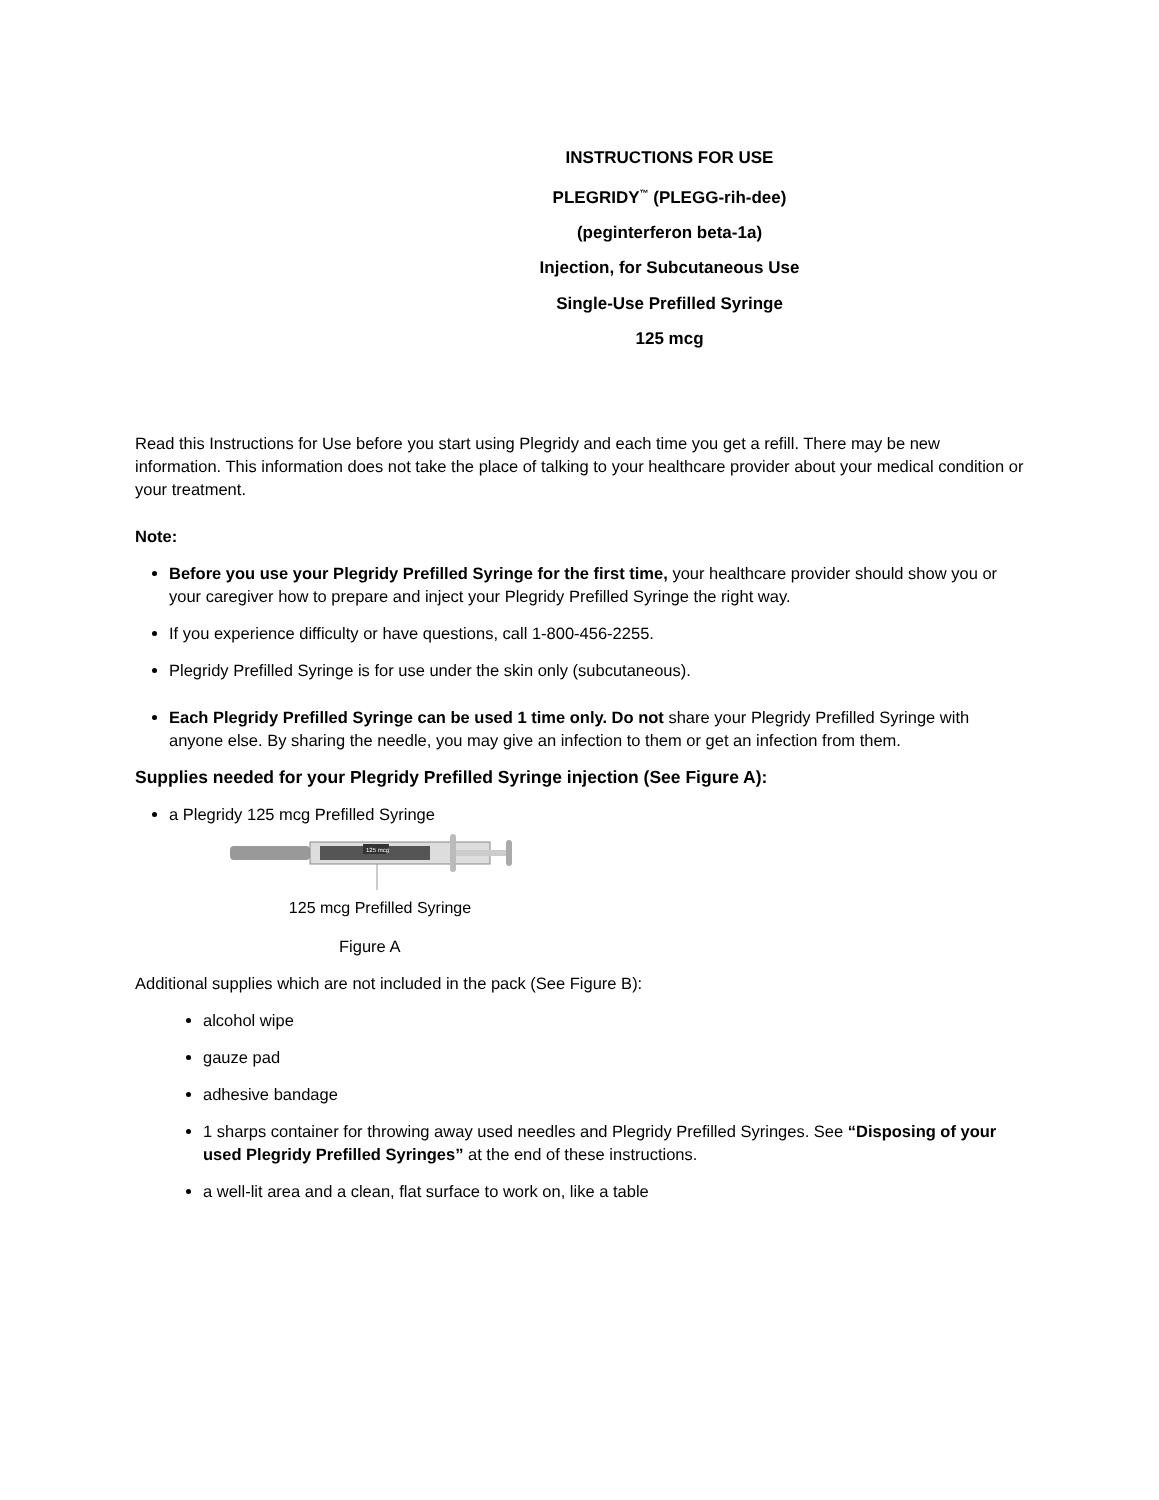INSTRUCTIONS FOR USE
PLEGRIDY<sup>™</sup> (PLEGG-rih-dee)
(peginterferon beta-1a)
Injection, for Subcutaneous Use
Single-Use Prefilled Syringe
125 mcg
Read this Instructions for Use before you start using Plegridy and each time you get a refill. There may be new information. This information does not take the place of talking to your healthcare provider about your medical condition or your treatment.
Note:
Before you use your Plegridy Prefilled Syringe for the first time, your healthcare provider should show you or your caregiver how to prepare and inject your Plegridy Prefilled Syringe the right way.
If you experience difficulty or have questions, call 1-800-456-2255.
Plegridy Prefilled Syringe is for use under the skin only (subcutaneous).
Each Plegridy Prefilled Syringe can be used 1 time only. Do not share your Plegridy Prefilled Syringe with anyone else. By sharing the needle, you may give an infection to them or get an infection from them.
Supplies needed for your Plegridy Prefilled Syringe injection (See Figure A):
a Plegridy 125 mcg Prefilled Syringe
125 mcg
125 mcg Prefilled Syringe
Figure A
Additional supplies which are not included in the pack (See Figure B):
alcohol wipe
gauze pad
adhesive bandage
1 sharps container for throwing away used needles and Plegridy Prefilled Syringes. See “Disposing of your used Plegridy Prefilled Syringes” at the end of these instructions.
a well-lit area and a clean, flat surface to work on, like a table